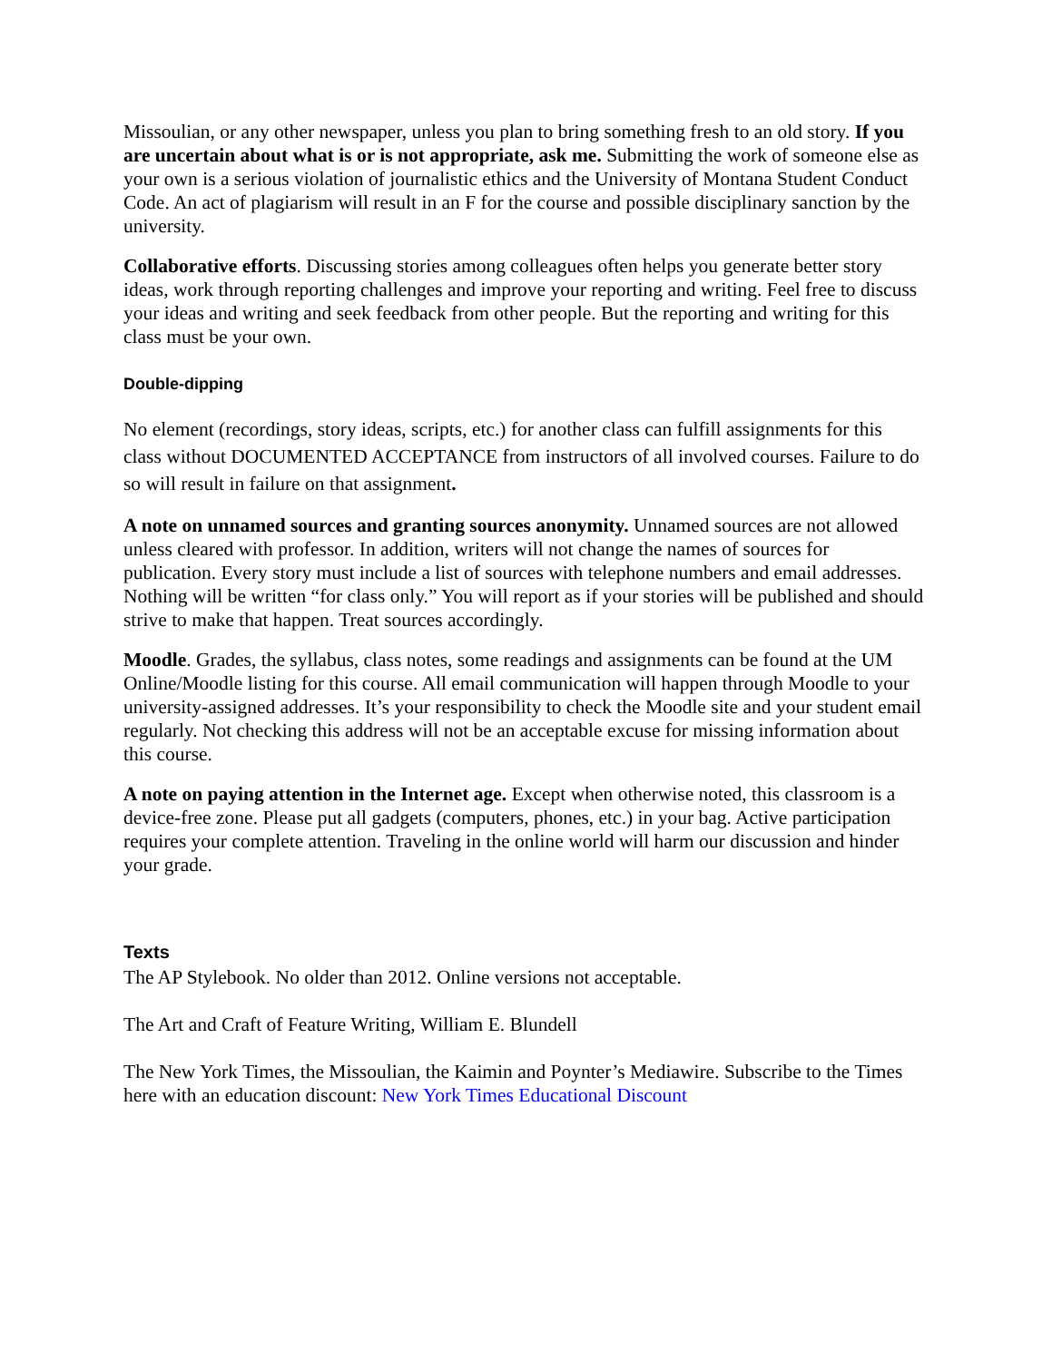Missoulian, or any other newspaper, unless you plan to bring something fresh to an old story. If you are uncertain about what is or is not appropriate, ask me. Submitting the work of someone else as your own is a serious violation of journalistic ethics and the University of Montana Student Conduct Code. An act of plagiarism will result in an F for the course and possible disciplinary sanction by the university.
Collaborative efforts. Discussing stories among colleagues often helps you generate better story ideas, work through reporting challenges and improve your reporting and writing. Feel free to discuss your ideas and writing and seek feedback from other people. But the reporting and writing for this class must be your own.
Double-dipping
No element (recordings, story ideas, scripts, etc.) for another class can fulfill assignments for this class without DOCUMENTED ACCEPTANCE from instructors of all involved courses. Failure to do so will result in failure on that assignment.
A note on unnamed sources and granting sources anonymity. Unnamed sources are not allowed unless cleared with professor. In addition, writers will not change the names of sources for publication. Every story must include a list of sources with telephone numbers and email addresses. Nothing will be written “for class only.” You will report as if your stories will be published and should strive to make that happen. Treat sources accordingly.
Moodle. Grades, the syllabus, class notes, some readings and assignments can be found at the UM Online/Moodle listing for this course. All email communication will happen through Moodle to your university-assigned addresses. It’s your responsibility to check the Moodle site and your student email regularly. Not checking this address will not be an acceptable excuse for missing information about this course.
A note on paying attention in the Internet age. Except when otherwise noted, this classroom is a device-free zone. Please put all gadgets (computers, phones, etc.) in your bag. Active participation requires your complete attention. Traveling in the online world will harm our discussion and hinder your grade.
Texts
The AP Stylebook. No older than 2012. Online versions not acceptable.
The Art and Craft of Feature Writing, William E. Blundell
The New York Times, the Missoulian, the Kaimin and Poynter’s Mediawire. Subscribe to the Times here with an education discount: New York Times Educational Discount